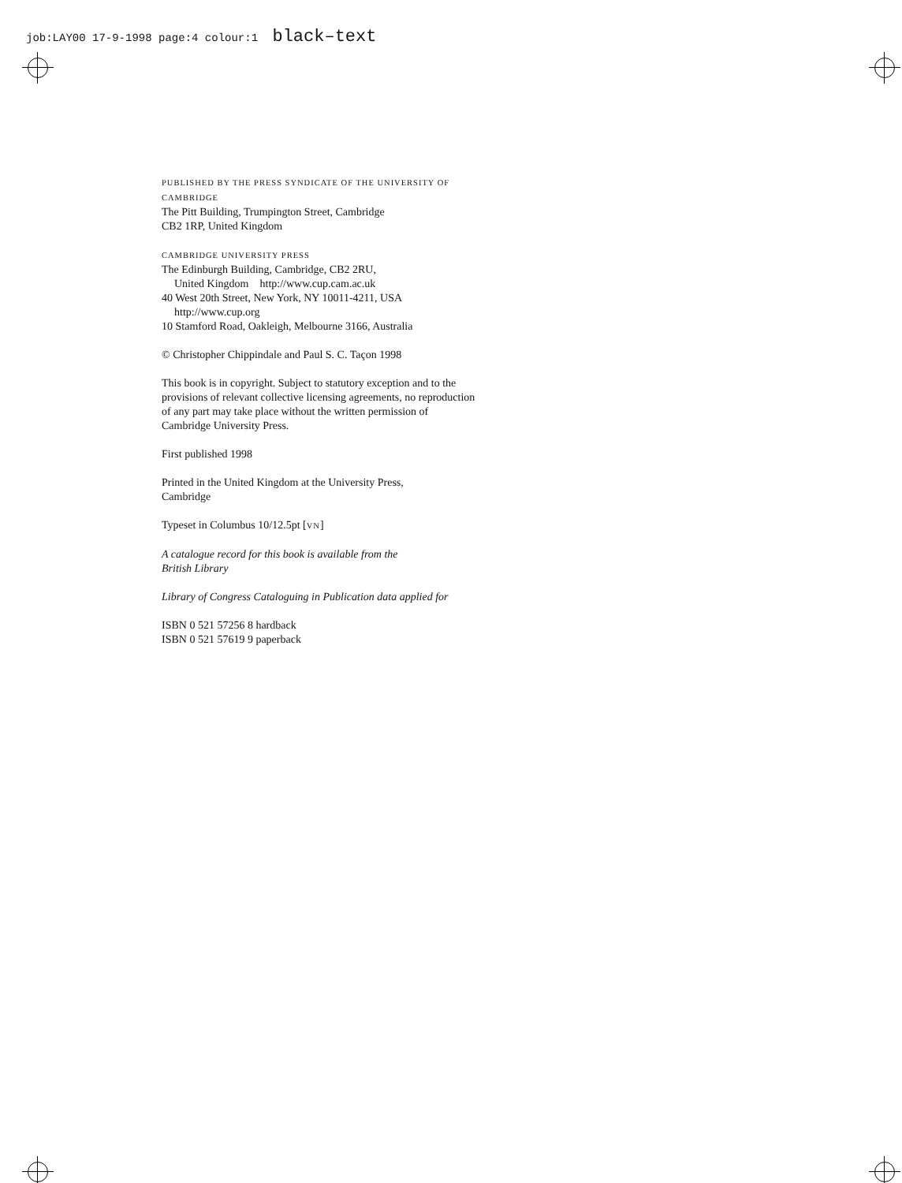job:LAY00 17-9-1998 page:4 colour:1 black–text
PUBLISHED BY THE PRESS SYNDICATE OF THE UNIVERSITY OF CAMBRIDGE
The Pitt Building, Trumpington Street, Cambridge
CB2 1RP, United Kingdom
CAMBRIDGE UNIVERSITY PRESS
The Edinburgh Building, Cambridge, CB2 2RU,
United Kingdom http://www.cup.cam.ac.uk
40 West 20th Street, New York, NY 10011-4211, USA
http://www.cup.org
10 Stamford Road, Oakleigh, Melbourne 3166, Australia
© Christopher Chippindale and Paul S. C. Taçon 1998
This book is in copyright. Subject to statutory exception and to the provisions of relevant collective licensing agreements, no reproduction of any part may take place without the written permission of Cambridge University Press.
First published 1998
Printed in the United Kingdom at the University Press,
Cambridge
Typeset in Columbus 10/12.5pt [VN]
A catalogue record for this book is available from the
British Library
Library of Congress Cataloguing in Publication data applied for
ISBN 0 521 57256 8 hardback
ISBN 0 521 57619 9 paperback